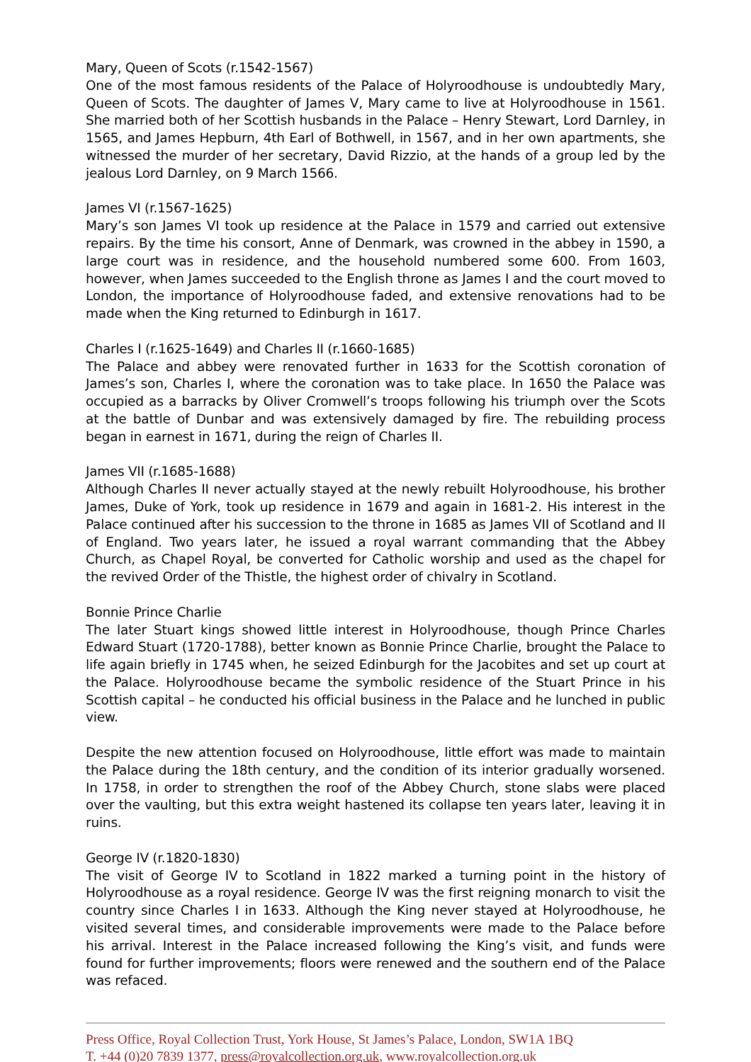Mary, Queen of Scots (r.1542-1567)
One of the most famous residents of the Palace of Holyroodhouse is undoubtedly Mary, Queen of Scots. The daughter of James V, Mary came to live at Holyroodhouse in 1561. She married both of her Scottish husbands in the Palace – Henry Stewart, Lord Darnley, in 1565, and James Hepburn, 4th Earl of Bothwell, in 1567, and in her own apartments, she witnessed the murder of her secretary, David Rizzio, at the hands of a group led by the jealous Lord Darnley, on 9 March 1566.
James VI (r.1567-1625)
Mary’s son James VI took up residence at the Palace in 1579 and carried out extensive repairs. By the time his consort, Anne of Denmark, was crowned in the abbey in 1590, a large court was in residence, and the household numbered some 600. From 1603, however, when James succeeded to the English throne as James I and the court moved to London, the importance of Holyroodhouse faded, and extensive renovations had to be made when the King returned to Edinburgh in 1617.
Charles I (r.1625-1649) and Charles II (r.1660-1685)
The Palace and abbey were renovated further in 1633 for the Scottish coronation of James’s son, Charles I, where the coronation was to take place. In 1650 the Palace was occupied as a barracks by Oliver Cromwell’s troops following his triumph over the Scots at the battle of Dunbar and was extensively damaged by fire. The rebuilding process began in earnest in 1671, during the reign of Charles II.
James VII (r.1685-1688)
Although Charles II never actually stayed at the newly rebuilt Holyroodhouse, his brother James, Duke of York, took up residence in 1679 and again in 1681-2. His interest in the Palace continued after his succession to the throne in 1685 as James VII of Scotland and II of England. Two years later, he issued a royal warrant commanding that the Abbey Church, as Chapel Royal, be converted for Catholic worship and used as the chapel for the revived Order of the Thistle, the highest order of chivalry in Scotland.
Bonnie Prince Charlie
The later Stuart kings showed little interest in Holyroodhouse, though Prince Charles Edward Stuart (1720-1788), better known as Bonnie Prince Charlie, brought the Palace to life again briefly in 1745 when, he seized Edinburgh for the Jacobites and set up court at the Palace. Holyroodhouse became the symbolic residence of the Stuart Prince in his Scottish capital – he conducted his official business in the Palace and he lunched in public view.
Despite the new attention focused on Holyroodhouse, little effort was made to maintain the Palace during the 18th century, and the condition of its interior gradually worsened. In 1758, in order to strengthen the roof of the Abbey Church, stone slabs were placed over the vaulting, but this extra weight hastened its collapse ten years later, leaving it in ruins.
George IV (r.1820-1830)
The visit of George IV to Scotland in 1822 marked a turning point in the history of Holyroodhouse as a royal residence. George IV was the first reigning monarch to visit the country since Charles I in 1633. Although the King never stayed at Holyroodhouse, he visited several times, and considerable improvements were made to the Palace before his arrival. Interest in the Palace increased following the King’s visit, and funds were found for further improvements; floors were renewed and the southern end of the Palace was refaced.
Press Office, Royal Collection Trust, York House, St James’s Palace, London, SW1A 1BQ
T. +44 (0)20 7839 1377, press@royalcollection.org.uk, www.royalcollection.org.uk